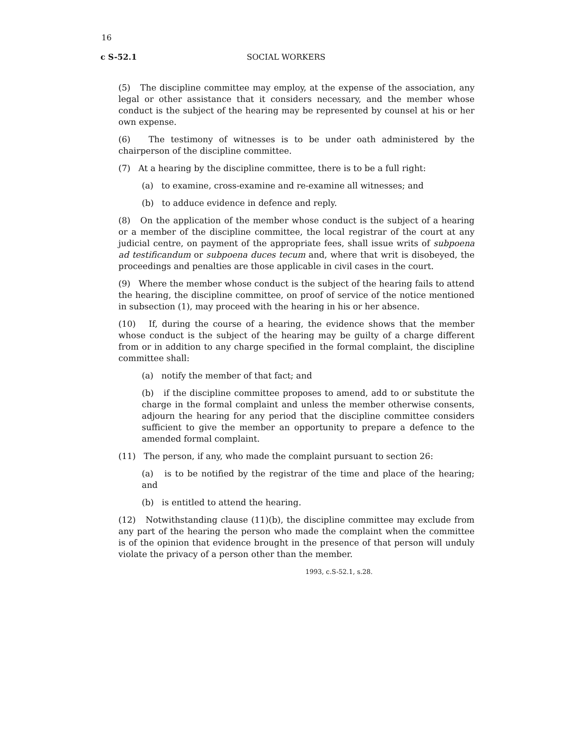16
c S-52.1 SOCIAL WORKERS
(5) The discipline committee may employ, at the expense of the association, any legal or other assistance that it considers necessary, and the member whose conduct is the subject of the hearing may be represented by counsel at his or her own expense.
(6) The testimony of witnesses is to be under oath administered by the chairperson of the discipline committee.
(7) At a hearing by the discipline committee, there is to be a full right:
(a) to examine, cross-examine and re-examine all witnesses; and
(b) to adduce evidence in defence and reply.
(8) On the application of the member whose conduct is the subject of a hearing or a member of the discipline committee, the local registrar of the court at any judicial centre, on payment of the appropriate fees, shall issue writs of subpoena ad testificandum or subpoena duces tecum and, where that writ is disobeyed, the proceedings and penalties are those applicable in civil cases in the court.
(9) Where the member whose conduct is the subject of the hearing fails to attend the hearing, the discipline committee, on proof of service of the notice mentioned in subsection (1), may proceed with the hearing in his or her absence.
(10) If, during the course of a hearing, the evidence shows that the member whose conduct is the subject of the hearing may be guilty of a charge different from or in addition to any charge specified in the formal complaint, the discipline committee shall:
(a) notify the member of that fact; and
(b) if the discipline committee proposes to amend, add to or substitute the charge in the formal complaint and unless the member otherwise consents, adjourn the hearing for any period that the discipline committee considers sufficient to give the member an opportunity to prepare a defence to the amended formal complaint.
(11) The person, if any, who made the complaint pursuant to section 26:
(a) is to be notified by the registrar of the time and place of the hearing; and
(b) is entitled to attend the hearing.
(12) Notwithstanding clause (11)(b), the discipline committee may exclude from any part of the hearing the person who made the complaint when the committee is of the opinion that evidence brought in the presence of that person will unduly violate the privacy of a person other than the member.
1993, c.S-52.1, s.28.